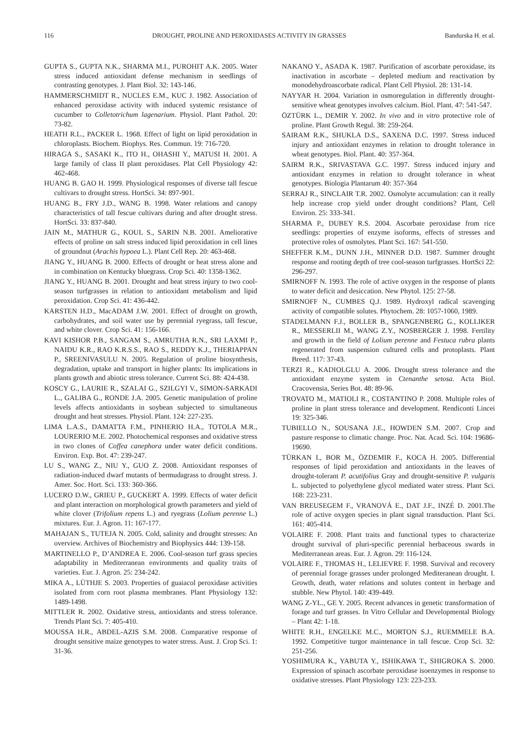116 DROUGHT, PROLINE AND PEROXIDASES ACTIVITY IN GRASSES Bandurska H. et al.
GUPTA S., GUPTA N.K., SHARMA M.I., PUROHIT A.K. 2005. Water stress induced antioxidant defense mechanism in seedlings of contrasting genotypes. J. Plant Biol. 32: 143-146.
HAMMERSCHMIDT R., NUCLES E.M., KUC J. 1982. Association of enhanced peroxidase activity with induced systemic resistance of cucumber to Colletotrichum lagenarium. Physiol. Plant Pathol. 20: 73-82.
HEATH R.L., PACKER L. 1968. Effect of light on lipid peroxidation in chloroplasts. Biochem. Biophys. Res. Commun. 19: 716-720.
HIRAGA S., SASAKI K., ITO H., OHASHI Y., MATUSI H. 2001. A large family of class II plant peroxidases. Plat Cell Physiology 42: 462-468.
HUANG B. GAO H. 1999. Physiological responses of diverse tall fescue cultivars to drought stress. HortSci. 34: 897-901.
HUANG B., FRY J.D., WANG B. 1998. Water relations and canopy characteristics of tall fescue cultivars during and after drought stress. HortSci. 33: 837-840.
JAIN M., MATHUR G., KOUL S., SARIN N.B. 2001. Ameliorative effects of proline on salt stress induced lipid peroxidation in cell lines of groundnut (Arachis hypoea L.). Plant Cell Rep. 20: 463-468.
JIANG Y., HUANG B. 2000. Effects of drought or heat stress alone and in combination on Kentucky bluegrass. Crop Sci. 40: 1358-1362.
JIANG Y., HUANG B. 2001. Drought and heat stress injury to two cool-season turfgrasses in relation to antioxidant metabolism and lipid peroxidation. Crop Sci. 41: 436-442.
KARSTEN H.D., MacADAM J.W. 2001. Effect of drought on growth, carbohydrates, and soil water use by perennial ryegrass, tall fescue, and white clover. Crop Sci. 41: 156-166.
KAVI KISHOR P.B., SANGAM S., AMRUTHA R.N., SRI LAXMI P., NAIDU K.R., RAO K.R.S.S., RAO S., REDDY K.J., THERIAPPAN P., SREENIVASULU N. 2005. Regulation of proline biosynthesis, degradation, uptake and transport in higher plants: Its implications in plants growth and abiotic stress tolerance. Current Sci. 88: 424-438.
KOSCY G., LAURIE R., SZALAI G., SZILGYI V., SIMON-SARKADI L., GALIBA G., RONDE J.A. 2005. Genetic manipulation of proline levels affects antioxidants in soybean subjected to simultaneous drought and heat stresses. Physiol. Plant. 124: 227-235.
LIMA L.A.S., DAMATTA F.M., PINHERIO H.A., TOTOLA M.R., LOURERIO M.E. 2002. Photochemical responses and oxidative stress in two clones of Coffea canephora under water deficit conditions. Environ. Exp. Bot. 47: 239-247.
LU S., WANG Z., NIU Y., GUO Z. 2008. Antioxidant responses of radiation-induced dwarf mutants of bermudagrass to drought stress. J. Amer. Soc. Hort. Sci. 133: 360-366.
LUCERO D.W., GRIEU P., GUCKERT A. 1999. Effects of water deficit and plant interaction on morphological growth parameters and yield of white clover (Trifolium repens L.) and ryegrass (Lolium perenne L.) mixtures. Eur. J. Agron. 11: 167-177.
MAHAJAN S., TUTEJA N. 2005. Cold, salinity and drought stresses: An overview. Archives of Biochemistry and Biophysics 444: 139-158.
MARTINELLO P., D’ANDREA E. 2006. Cool-season turf grass species adaptability in Mediterranean environments and quality traits of varieties. Eur. J. Agron. 25: 234-242.
MIKA A., LÜTHJE S. 2003. Properties of guaiacol peroxidase activities isolated from corn root plasma membranes. Plant Physiology 132: 1489-1498.
MITTLER R. 2002. Oxidative stress, antioxidants and stress tolerance. Trends Plant Sci. 7: 405-410.
MOUSSA H.R., ABDEL-AZIS S.M. 2008. Comparative response of drought sensitive maize genotypes to water stress. Aust. J. Crop Sci. 1: 31-36.
NAKANO Y., ASADA K. 1987. Purification of ascorbate peroxidase, its inactivation in ascorbate – depleted medium and reactivation by monodehydroascorbate radical. Plant Cell Physiol. 28: 131-14.
NAYYAR H. 2004. Variation in osmoregulation in differently drought-sensitive wheat genotypes involves calcium. Biol. Plant. 47: 541-547.
ÖZTÜRK L., DEMIR Y. 2002. In vivo and in vitro protective role of proline. Plant Growth Regul. 38: 259-264.
SAIRAM R.K., SHUKLA D.S., SAXENA D.C. 1997. Stress induced injury and antioxidant enzymes in relation to drought tolerance in wheat genotypes. Biol. Plant. 40: 357-364.
SAIRM R.K., SRIVASTAVA G.C. 1997. Stress induced injury and antioxidant enzymes in relation to drought tolerance in wheat genotypes. Biologia Plantarum 40: 357-364
SERRAJ R., SINCLAIR T.R. 2002. Osmolyte accumulation: can it really help increase crop yield under drought conditions? Plant, Cell Environ. 25: 333-341.
SHARMA P., DUBEY R.S. 2004. Ascorbate peroxidase from rice seedlings: properties of enzyme isoforms, effects of stresses and protective roles of osmolytes. Plant Sci. 167: 541-550.
SHEFFER K.M., DUNN J.H., MINNER D.D. 1987. Summer drought response and rooting depth of tree cool-season turfgrasses. HortSci 22: 296-297.
SMIRNOFF N. 1993. The role of active oxygen in the response of plants to water deficit and desiccation. New Phytol. 125: 27-58.
SMIRNOFF N., CUMBES Q.J. 1989. Hydroxyl radical scavenging activity of compatible solutes. Phytochem. 28: 1057-1060, 1989.
STADELMANN F.J., BOLLER B., SPANGENBERG G., KOLLIKER R., MESSERLII M., WANG Z.Y., NOSBERGER J. 1998. Fertility and growth in the field of Lolium perenne and Festuca rubra plants regenerated from suspension cultured cells and protoplasts. Plant Breed. 117: 37-43.
TERZI R., KADIOLGLU A. 2006. Drought stress tolerance and the antioxidant enzyme system in Ctenanthe setosa. Acta Biol. Cracovensia, Series Bot. 48: 89-96.
TROVATO M., MATIOLI R., COSTANTINO P. 2008. Multiple roles of proline in plant stress tolerance and development. Rendiconti Lincei 19: 325-346.
TUBIELLO N., SOUSANA J.E., HOWDEN S.M. 2007. Crop and pasture response to climatic change. Proc. Nat. Acad. Sci. 104: 19686-19690.
TÜRKAN I., BOR M., ÖZDEMIR F., KOCA H. 2005. Differential responses of lipid peroxidation and antioxidants in the leaves of drought-tolerant P. acutifolius Gray and drought-sensitive P. vulgaris L. subjected to polyethylene glycol mediated water stress. Plant Sci. 168: 223-231.
VAN BREUSEGEM F., VRANOVÁ E., DAT J.F., INZÉ D. 2001.The role of active oxygen species in plant signal transduction. Plant Sci. 161: 405-414.
VOLAIRE F. 2008. Plant traits and functional types to characterize drought survival of pluri-specific perennial herbaceous swards in Mediterranean areas. Eur. J. Agron. 29: 116-124.
VOLAIRE F., THOMAS H., LELIEVRE F. 1998. Survival and recovery of perennial forage grasses under prolonged Mediteranean drought. I. Growth, death, water relations and solutes content in herbage and stubble. New Phytol. 140: 439-449.
WANG Z-YL., GE Y. 2005. Recent advances in genetic transformation of forage and turf grasses. In Vitro Cellular and Developmental Biology – Plant 42: 1-18.
WHITE R.H., ENGELKE M.C., MORTON S.J., RUEMMELE B.A. 1992. Competitive turgor maintenance in tall fescue. Crop Sci. 32: 251-256.
YOSHIMURA K., YABUTA Y., ISHIKAWA T., SHIGROKA S. 2000. Expression of spinach ascorbate peroxidase isoenzymes in response to oxidative stresses. Plant Physiology 123: 223-233.